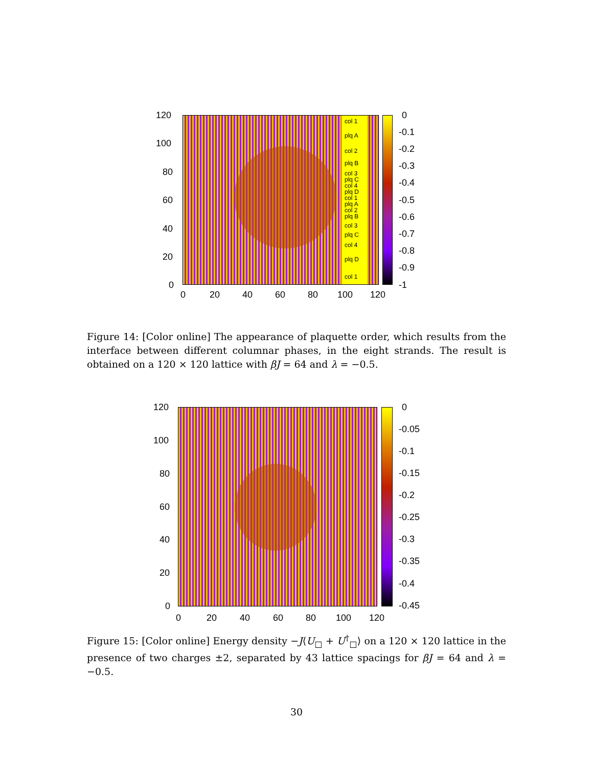col 1
plq A
col 2
plq B
col 3
plq C
col 4
plq D
col 1
plq A
col 2
plq B
col 3
plq C
col 4
plq D
col 1
120
100
80
60
40
20
0
0 20 40 60 80 100 120
0
-0.1
-0.2
-0.3
-0.4
-0.5
-0.6
-0.7
-0.8
-0.9
-1
Figure 14: [Color online] The appearance of plaquette order, which results from the interface between different columnar phases, in the eight strands. The result is obtained on a 120 × 120 lattice with βJ = 64 and λ = −0.5.
120
100
80
60
40
20
0
0 20 40 60 80 100 120
0
-0.05
-0.1
-0.15
-0.2
-0.25
-0.3
-0.35
-0.4
-0.45
Figure 15: [Color online] Energy density −J⟨U<sub>□</sub> + U<sup>†</sup><sub>□</sub>⟩ on a 120 × 120 lattice in the presence of two charges ±2, separated by 43 lattice spacings for βJ = 64 and λ = −0.5.
30